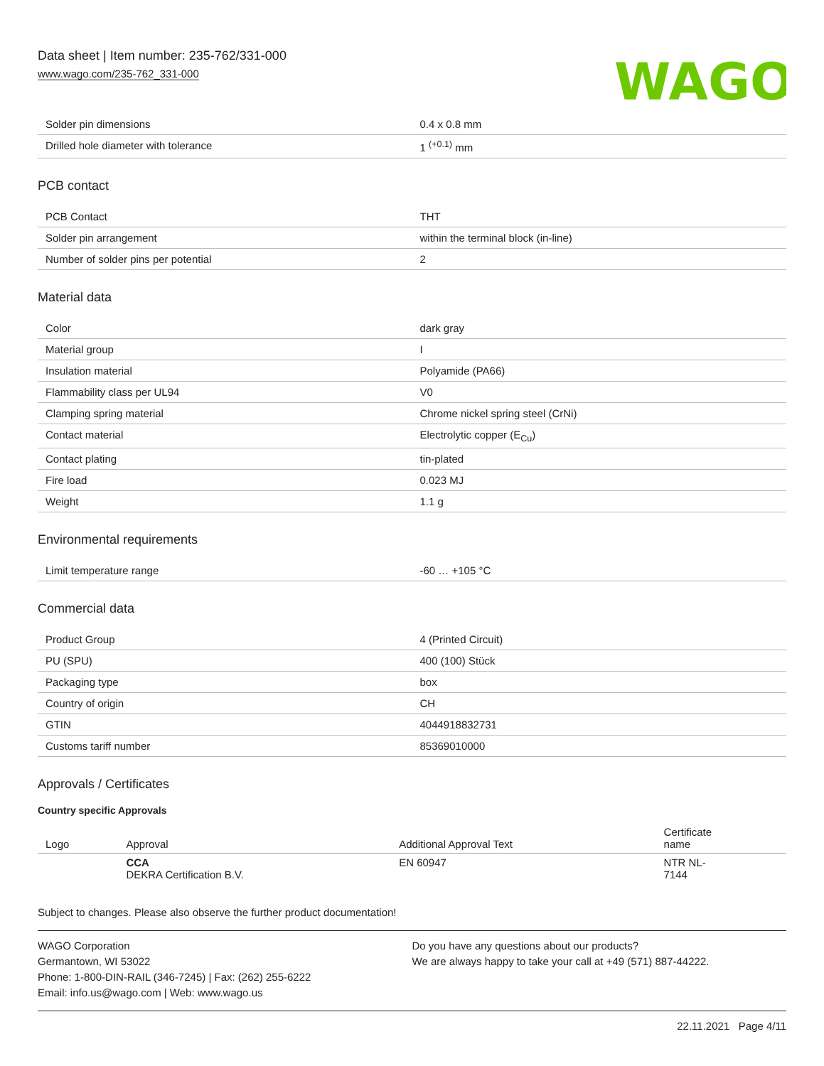Data sheet | Item number: 235-762/331-000
www.wago.com/235-762_331-000
WAGO
| Solder pin dimensions | 0.4 x 0.8 mm |
| Drilled hole diameter with tolerance | 1 <sup>(+0.1)</sup> mm |
PCB contact
| PCB Contact | THT |
| Solder pin arrangement | within the terminal block (in-line) |
| Number of solder pins per potential | 2 |
Material data
| Color | dark gray |
| Material group | I |
| Insulation material | Polyamide (PA66) |
| Flammability class per UL94 | V0 |
| Clamping spring material | Chrome nickel spring steel (CrNi) |
| Contact material | Electrolytic copper (E<sub>Cu</sub>) |
| Contact plating | tin-plated |
| Fire load | 0.023 MJ |
| Weight | 1.1 g |
Environmental requirements
| Limit temperature range | -60 … +105 °C |
Commercial data
| Product Group | 4 (Printed Circuit) |
| PU (SPU) | 400 (100) Stück |
| Packaging type | box |
| Country of origin | CH |
| GTIN | 4044918832731 |
| Customs tariff number | 85369010000 |
Approvals / Certificates
Country specific Approvals
| Logo | Approval | Additional Approval Text | Certificate name |
| --- | --- | --- | --- |
| | CCA DEKRA Certification B.V. | EN 60947 | NTR NL- 7144 |
Subject to changes. Please also observe the further product documentation!
WAGO Corporation
Germantown, WI 53022
Phone: 1-800-DIN-RAIL (346-7245) | Fax: (262) 255-6222
Email: info.us@wago.com | Web: www.wago.us
Do you have any questions about our products?
We are always happy to take your call at +49 (571) 887-44222.
22.11.2021 Page 4/11